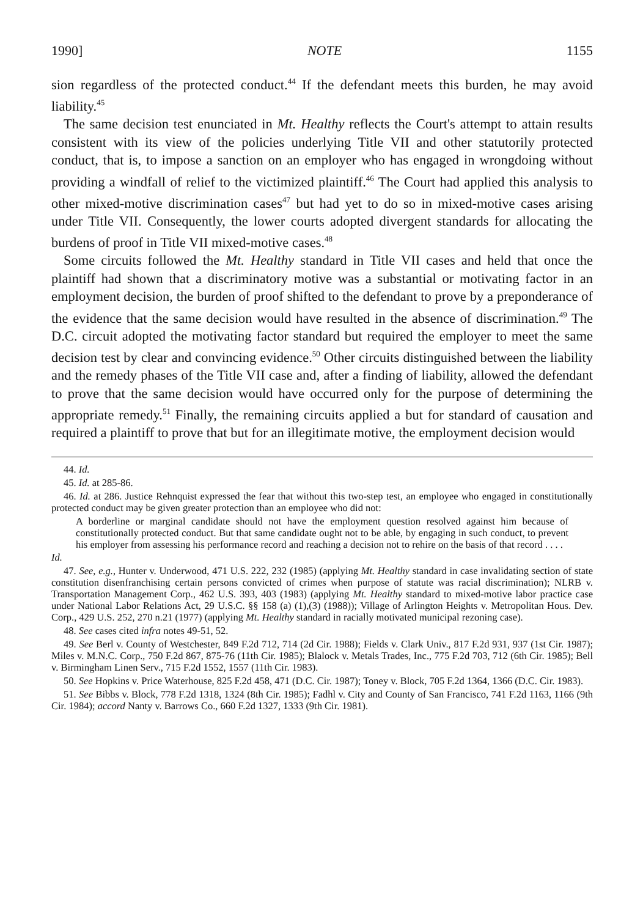1990] NOTE 1155
sion regardless of the protected conduct.<sup>44</sup> If the defendant meets this burden, he may avoid liability.<sup>45</sup>
The same decision test enunciated in Mt. Healthy reflects the Court's attempt to attain results consistent with its view of the policies underlying Title VII and other statutorily protected conduct, that is, to impose a sanction on an employer who has engaged in wrongdoing without providing a windfall of relief to the victimized plaintiff.<sup>46</sup> The Court had applied this analysis to other mixed-motive discrimination cases<sup>47</sup> but had yet to do so in mixed-motive cases arising under Title VII. Consequently, the lower courts adopted divergent standards for allocating the burdens of proof in Title VII mixed-motive cases.<sup>48</sup>
Some circuits followed the Mt. Healthy standard in Title VII cases and held that once the plaintiff had shown that a discriminatory motive was a substantial or motivating factor in an employment decision, the burden of proof shifted to the defendant to prove by a preponderance of the evidence that the same decision would have resulted in the absence of discrimination.<sup>49</sup> The D.C. circuit adopted the motivating factor standard but required the employer to meet the same decision test by clear and convincing evidence.<sup>50</sup> Other circuits distinguished between the liability and the remedy phases of the Title VII case and, after a finding of liability, allowed the defendant to prove that the same decision would have occurred only for the purpose of determining the appropriate remedy.<sup>51</sup> Finally, the remaining circuits applied a but for standard of causation and required a plaintiff to prove that but for an illegitimate motive, the employment decision would
44. Id.
45. Id. at 285-86.
46. Id. at 286. Justice Rehnquist expressed the fear that without this two-step test, an employee who engaged in constitutionally protected conduct may be given greater protection than an employee who did not:
A borderline or marginal candidate should not have the employment question resolved against him because of constitutionally protected conduct. But that same candidate ought not to be able, by engaging in such conduct, to prevent his employer from assessing his performance record and reaching a decision not to rehire on the basis of that record . . . .
Id.
47. See, e.g., Hunter v. Underwood, 471 U.S. 222, 232 (1985) (applying Mt. Healthy standard in case invalidating section of state constitution disenfranchising certain persons convicted of crimes when purpose of statute was racial discrimination); NLRB v. Transportation Management Corp., 462 U.S. 393, 403 (1983) (applying Mt. Healthy standard to mixed-motive labor practice case under National Labor Relations Act, 29 U.S.C. §§ 158 (a) (1),(3) (1988)); Village of Arlington Heights v. Metropolitan Hous. Dev. Corp., 429 U.S. 252, 270 n.21 (1977) (applying Mt. Healthy standard in racially motivated municipal rezoning case).
48. See cases cited infra notes 49-51, 52.
49. See Berl v. County of Westchester, 849 F.2d 712, 714 (2d Cir. 1988); Fields v. Clark Univ., 817 F.2d 931, 937 (1st Cir. 1987); Miles v. M.N.C. Corp., 750 F.2d 867, 875-76 (11th Cir. 1985); Blalock v. Metals Trades, Inc., 775 F.2d 703, 712 (6th Cir. 1985); Bell v. Birmingham Linen Serv., 715 F.2d 1552, 1557 (11th Cir. 1983).
50. See Hopkins v. Price Waterhouse, 825 F.2d 458, 471 (D.C. Cir. 1987); Toney v. Block, 705 F.2d 1364, 1366 (D.C. Cir. 1983).
51. See Bibbs v. Block, 778 F.2d 1318, 1324 (8th Cir. 1985); Fadhl v. City and County of San Francisco, 741 F.2d 1163, 1166 (9th Cir. 1984); accord Nanty v. Barrows Co., 660 F.2d 1327, 1333 (9th Cir. 1981).